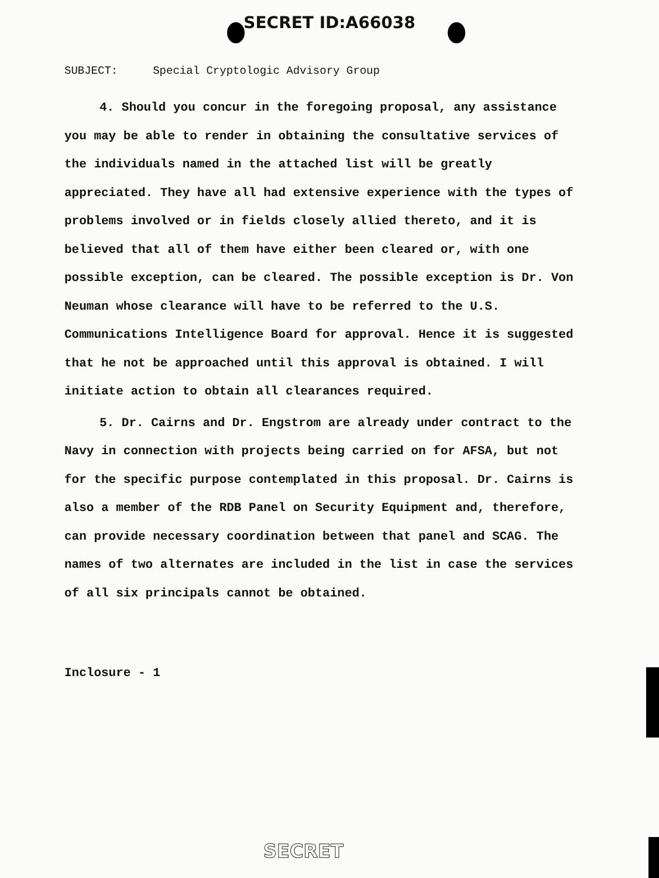SECRET ID:A66038
SUBJECT: Special Cryptologic Advisory Group
4. Should you concur in the foregoing proposal, any assistance you may be able to render in obtaining the consultative services of the individuals named in the attached list will be greatly appreciated. They have all had extensive experience with the types of problems involved or in fields closely allied thereto, and it is believed that all of them have either been cleared or, with one possible exception, can be cleared. The possible exception is Dr. Von Neuman whose clearance will have to be referred to the U.S. Communications Intelligence Board for approval. Hence it is suggested that he not be approached until this approval is obtained. I will initiate action to obtain all clearances required.
5. Dr. Cairns and Dr. Engstrom are already under contract to the Navy in connection with projects being carried on for AFSA, but not for the specific purpose contemplated in this proposal. Dr. Cairns is also a member of the RDB Panel on Security Equipment and, therefore, can provide necessary coordination between that panel and SCAG. The names of two alternates are included in the list in case the services of all six principals cannot be obtained.
Inclosure - 1
SECRET